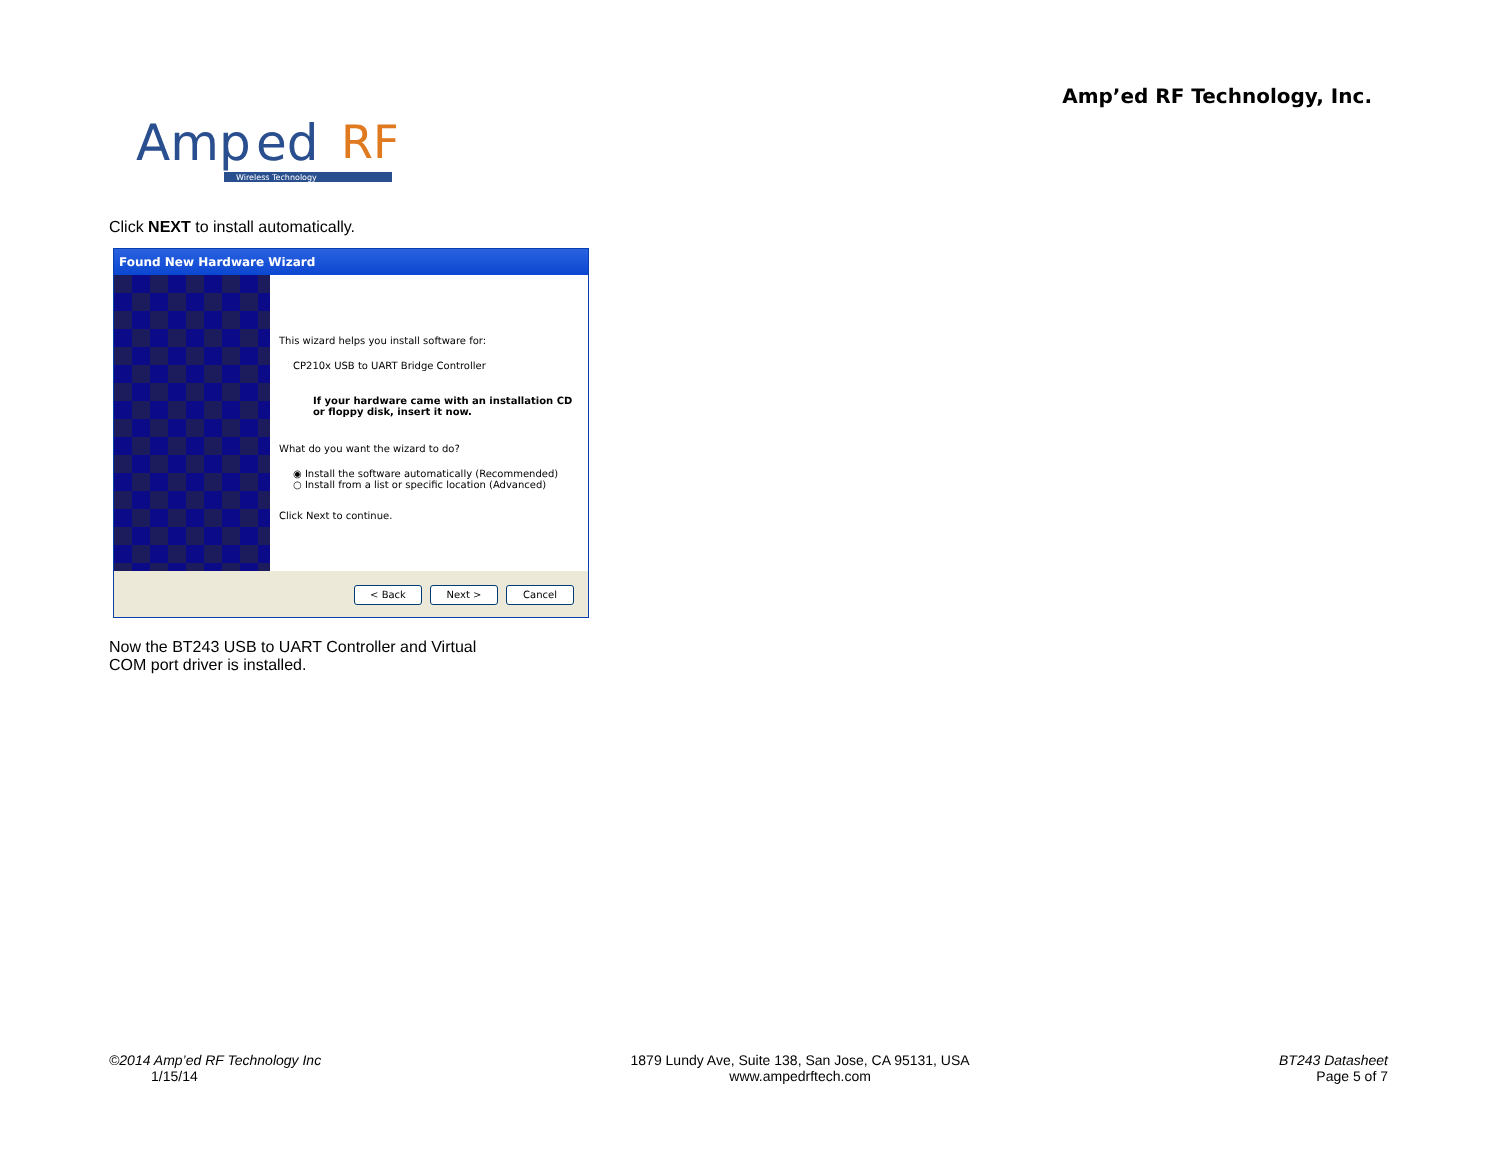Amp’ed RF Technology, Inc.
Amp
ed
RF
Wireless Technology
Click NEXT to install automatically.
Found New Hardware Wizard
This wizard helps you install software for:
CP210x USB to UART Bridge Controller
If your hardware came with an installation CD or floppy disk, insert it now.
What do you want the wizard to do?
◉ Install the software automatically (Recommended)
○ Install from a list or specific location (Advanced)
Click Next to continue.
< Back Next > Cancel
Now the BT243 USB to UART Controller and Virtual
COM port driver is installed.
©2014 Amp’ed RF Technology Inc
1/15/14
1879 Lundy Ave, Suite 138, San Jose, CA 95131, USA
www.ampedrftech.com
BT243 Datasheet
Page 5 of 7